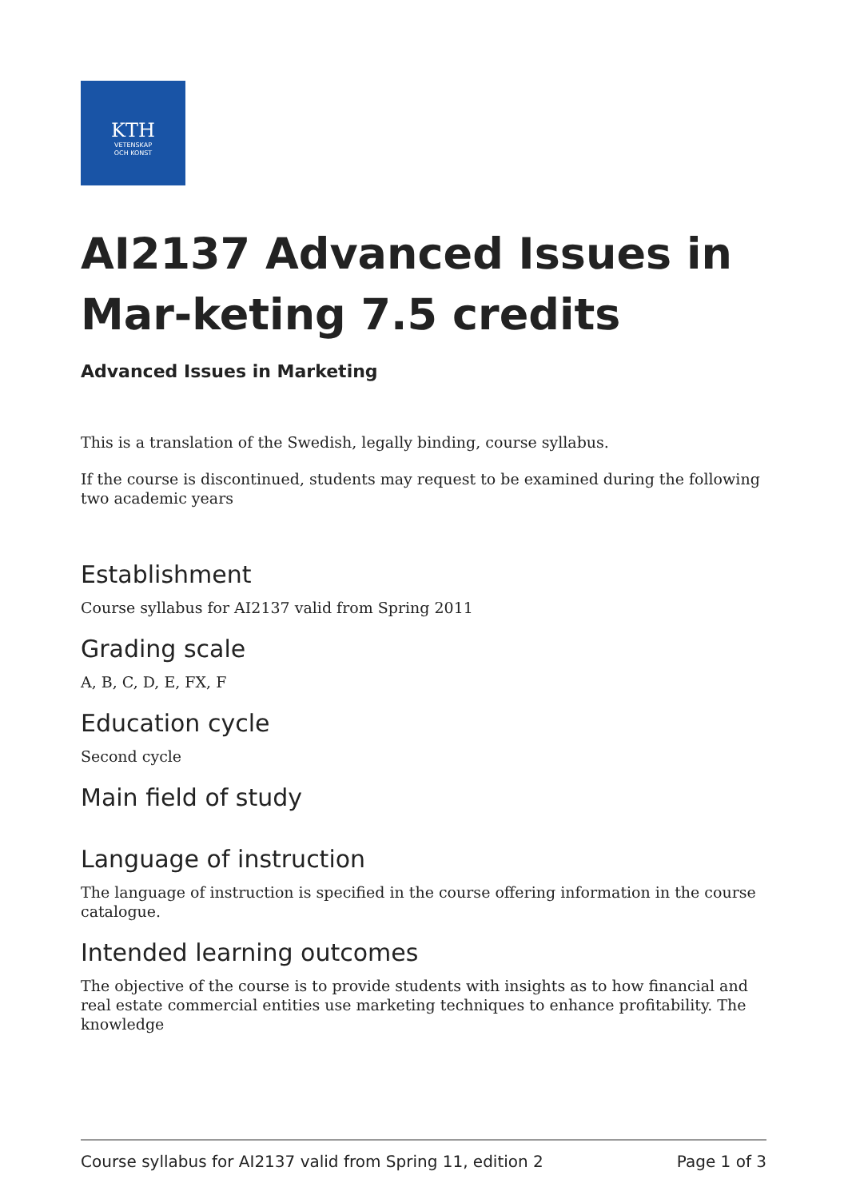KTH
VETENSKAP
OCH KONST
AI2137 Advanced Issues in Mar-keting 7.5 credits
Advanced Issues in Marketing
This is a translation of the Swedish, legally binding, course syllabus.
If the course is discontinued, students may request to be examined during the following two academic years
Establishment
Course syllabus for AI2137 valid from Spring 2011
Grading scale
A, B, C, D, E, FX, F
Education cycle
Second cycle
Main field of study
Language of instruction
The language of instruction is specified in the course offering information in the course catalogue.
Intended learning outcomes
The objective of the course is to provide students with insights as to how financial and real estate commercial entities use marketing techniques to enhance profitability. The knowledge
Course syllabus for AI2137 valid from Spring 11, edition 2 Page 1 of 3